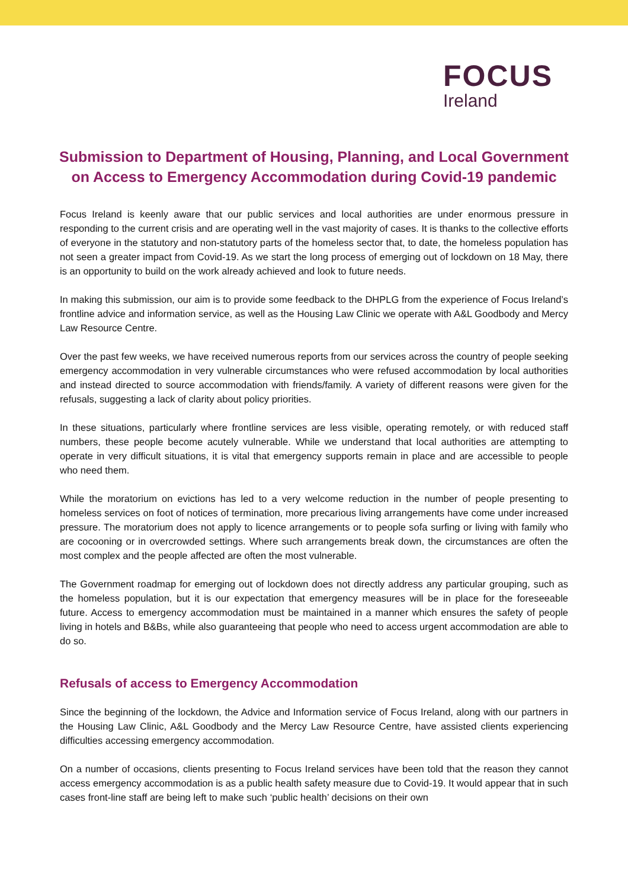FOCUS
Ireland
Submission to Department of Housing, Planning, and Local Government on Access to Emergency Accommodation during Covid-19 pandemic
Focus Ireland is keenly aware that our public services and local authorities are under enormous pressure in responding to the current crisis and are operating well in the vast majority of cases. It is thanks to the collective efforts of everyone in the statutory and non-statutory parts of the homeless sector that, to date, the homeless population has not seen a greater impact from Covid-19. As we start the long process of emerging out of lockdown on 18 May, there is an opportunity to build on the work already achieved and look to future needs.
In making this submission, our aim is to provide some feedback to the DHPLG from the experience of Focus Ireland’s frontline advice and information service, as well as the Housing Law Clinic we operate with A&L Goodbody and Mercy Law Resource Centre.
Over the past few weeks, we have received numerous reports from our services across the country of people seeking emergency accommodation in very vulnerable circumstances who were refused accommodation by local authorities and instead directed to source accommodation with friends/family. A variety of different reasons were given for the refusals, suggesting a lack of clarity about policy priorities.
In these situations, particularly where frontline services are less visible, operating remotely, or with reduced staff numbers, these people become acutely vulnerable. While we understand that local authorities are attempting to operate in very difficult situations, it is vital that emergency supports remain in place and are accessible to people who need them.
While the moratorium on evictions has led to a very welcome reduction in the number of people presenting to homeless services on foot of notices of termination, more precarious living arrangements have come under increased pressure. The moratorium does not apply to licence arrangements or to people sofa surfing or living with family who are cocooning or in overcrowded settings. Where such arrangements break down, the circumstances are often the most complex and the people affected are often the most vulnerable.
The Government roadmap for emerging out of lockdown does not directly address any particular grouping, such as the homeless population, but it is our expectation that emergency measures will be in place for the foreseeable future. Access to emergency accommodation must be maintained in a manner which ensures the safety of people living in hotels and B&Bs, while also guaranteeing that people who need to access urgent accommodation are able to do so.
Refusals of access to Emergency Accommodation
Since the beginning of the lockdown, the Advice and Information service of Focus Ireland, along with our partners in the Housing Law Clinic, A&L Goodbody and the Mercy Law Resource Centre, have assisted clients experiencing difficulties accessing emergency accommodation.
On a number of occasions, clients presenting to Focus Ireland services have been told that the reason they cannot access emergency accommodation is as a public health safety measure due to Covid-19. It would appear that in such cases front-line staff are being left to make such ‘public health’ decisions on their own